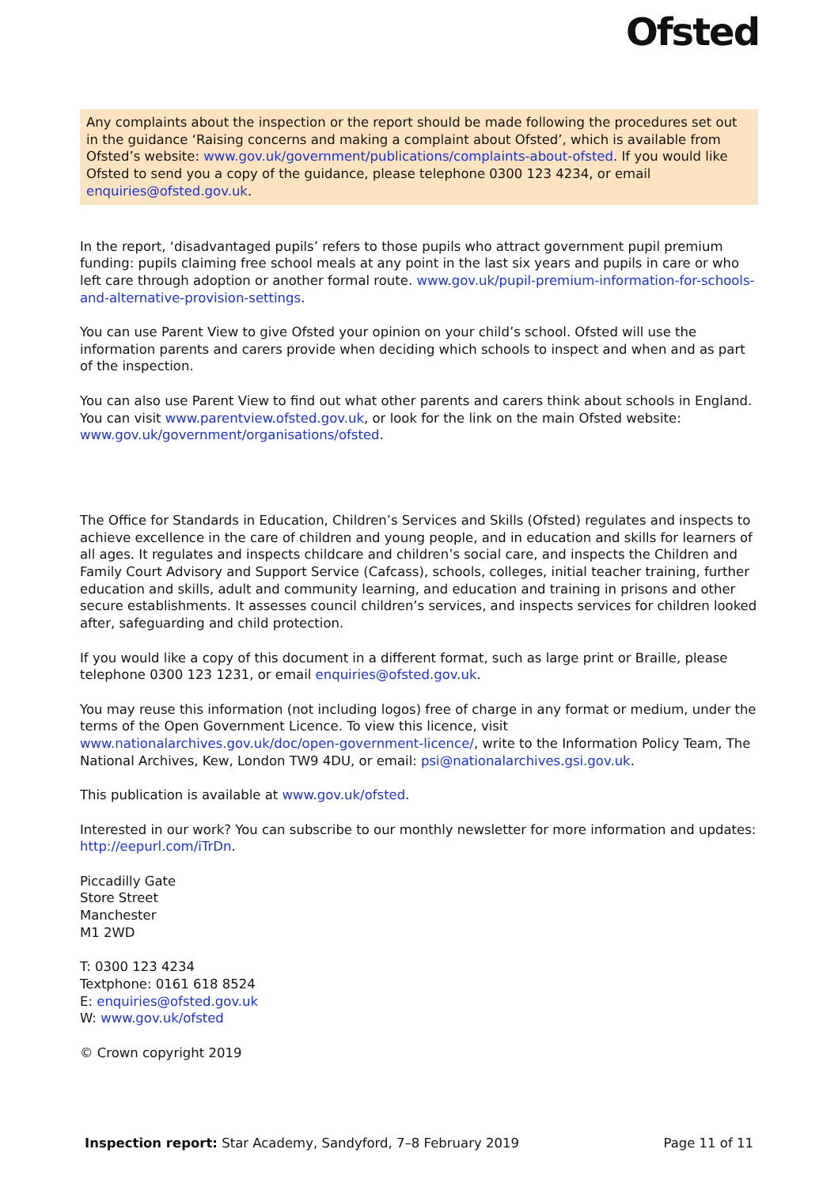Ofsted
Any complaints about the inspection or the report should be made following the procedures set out in the guidance ‘Raising concerns and making a complaint about Ofsted’, which is available from Ofsted’s website: www.gov.uk/government/publications/complaints-about-ofsted. If you would like Ofsted to send you a copy of the guidance, please telephone 0300 123 4234, or email enquiries@ofsted.gov.uk.
In the report, ‘disadvantaged pupils’ refers to those pupils who attract government pupil premium funding: pupils claiming free school meals at any point in the last six years and pupils in care or who left care through adoption or another formal route. www.gov.uk/pupil-premium-information-for-schools-and-alternative-provision-settings.
You can use Parent View to give Ofsted your opinion on your child’s school. Ofsted will use the information parents and carers provide when deciding which schools to inspect and when and as part of the inspection.
You can also use Parent View to find out what other parents and carers think about schools in England. You can visit www.parentview.ofsted.gov.uk, or look for the link on the main Ofsted website: www.gov.uk/government/organisations/ofsted.
The Office for Standards in Education, Children’s Services and Skills (Ofsted) regulates and inspects to achieve excellence in the care of children and young people, and in education and skills for learners of all ages. It regulates and inspects childcare and children’s social care, and inspects the Children and Family Court Advisory and Support Service (Cafcass), schools, colleges, initial teacher training, further education and skills, adult and community learning, and education and training in prisons and other secure establishments. It assesses council children’s services, and inspects services for children looked after, safeguarding and child protection.
If you would like a copy of this document in a different format, such as large print or Braille, please telephone 0300 123 1231, or email enquiries@ofsted.gov.uk.
You may reuse this information (not including logos) free of charge in any format or medium, under the terms of the Open Government Licence. To view this licence, visit www.nationalarchives.gov.uk/doc/open-government-licence/, write to the Information Policy Team, The National Archives, Kew, London TW9 4DU, or email: psi@nationalarchives.gsi.gov.uk.
This publication is available at www.gov.uk/ofsted.
Interested in our work? You can subscribe to our monthly newsletter for more information and updates: http://eepurl.com/iTrDn.
Piccadilly Gate
Store Street
Manchester
M1 2WD
T: 0300 123 4234
Textphone: 0161 618 8524
E: enquiries@ofsted.gov.uk
W: www.gov.uk/ofsted
© Crown copyright 2019
Inspection report: Star Academy, Sandyford, 7–8 February 2019 Page 11 of 11